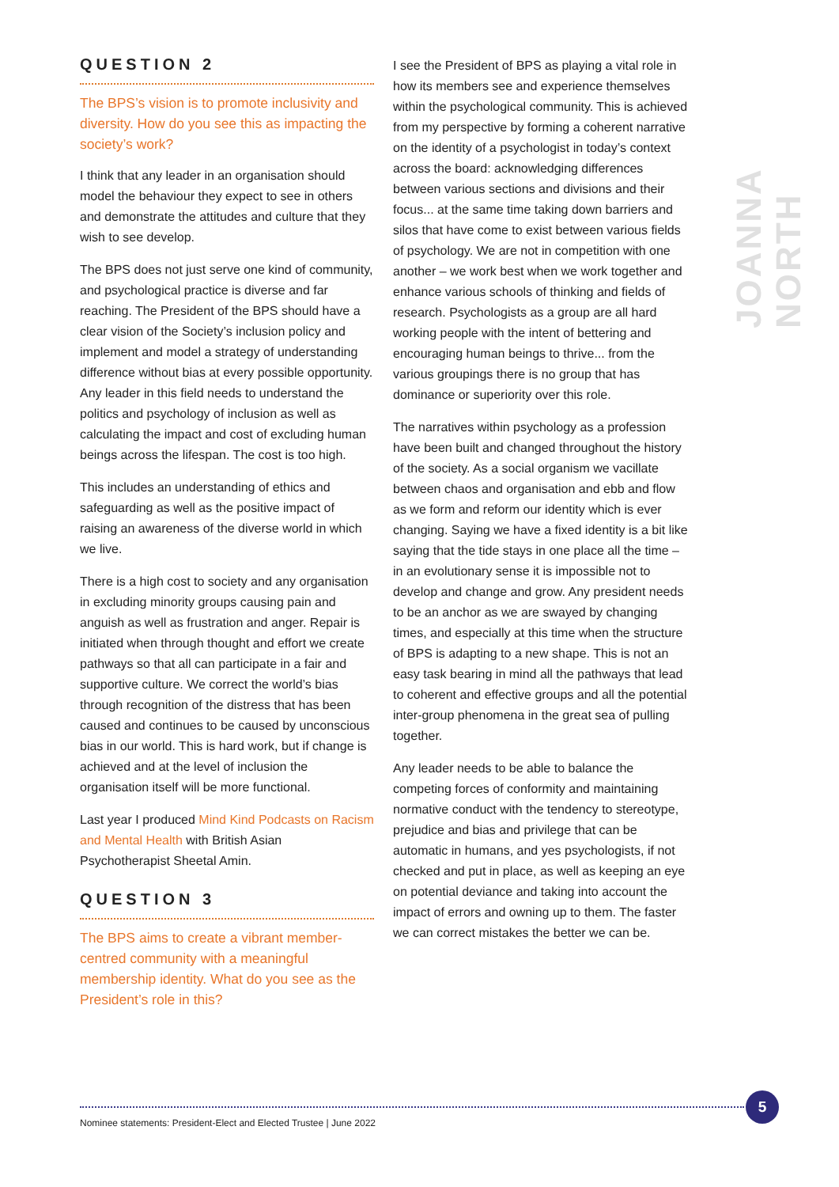QUESTION 2
The BPS’s vision is to promote inclusivity and diversity. How do you see this as impacting the society’s work?
I think that any leader in an organisation should model the behaviour they expect to see in others and demonstrate the attitudes and culture that they wish to see develop.
The BPS does not just serve one kind of community, and psychological practice is diverse and far reaching. The President of the BPS should have a clear vision of the Society’s inclusion policy and implement and model a strategy of understanding difference without bias at every possible opportunity. Any leader in this field needs to understand the politics and psychology of inclusion as well as calculating the impact and cost of excluding human beings across the lifespan. The cost is too high.
This includes an understanding of ethics and safeguarding as well as the positive impact of raising an awareness of the diverse world in which we live.
There is a high cost to society and any organisation in excluding minority groups causing pain and anguish as well as frustration and anger. Repair is initiated when through thought and effort we create pathways so that all can participate in a fair and supportive culture. We correct the world’s bias through recognition of the distress that has been caused and continues to be caused by unconscious bias in our world. This is hard work, but if change is achieved and at the level of inclusion the organisation itself will be more functional.
Last year I produced Mind Kind Podcasts on Racism and Mental Health with British Asian Psychotherapist Sheetal Amin.
QUESTION 3
The BPS aims to create a vibrant member-centred community with a meaningful membership identity. What do you see as the President’s role in this?
I see the President of BPS as playing a vital role in how its members see and experience themselves within the psychological community. This is achieved from my perspective by forming a coherent narrative on the identity of a psychologist in today’s context across the board: acknowledging differences between various sections and divisions and their focus... at the same time taking down barriers and silos that have come to exist between various fields of psychology. We are not in competition with one another – we work best when we work together and enhance various schools of thinking and fields of research. Psychologists as a group are all hard working people with the intent of bettering and encouraging human beings to thrive... from the various groupings there is no group that has dominance or superiority over this role.
The narratives within psychology as a profession have been built and changed throughout the history of the society. As a social organism we vacillate between chaos and organisation and ebb and flow as we form and reform our identity which is ever changing. Saying we have a fixed identity is a bit like saying that the tide stays in one place all the time – in an evolutionary sense it is impossible not to develop and change and grow. Any president needs to be an anchor as we are swayed by changing times, and especially at this time when the structure of BPS is adapting to a new shape. This is not an easy task bearing in mind all the pathways that lead to coherent and effective groups and all the potential inter-group phenomena in the great sea of pulling together.
Any leader needs to be able to balance the competing forces of conformity and maintaining normative conduct with the tendency to stereotype, prejudice and bias and privilege that can be automatic in humans, and yes psychologists, if not checked and put in place, as well as keeping an eye on potential deviance and taking into account the impact of errors and owning up to them. The faster we can correct mistakes the better we can be.
JOANNA NORTH
Nominee statements: President-Elect and Elected Trustee | June 2022
5